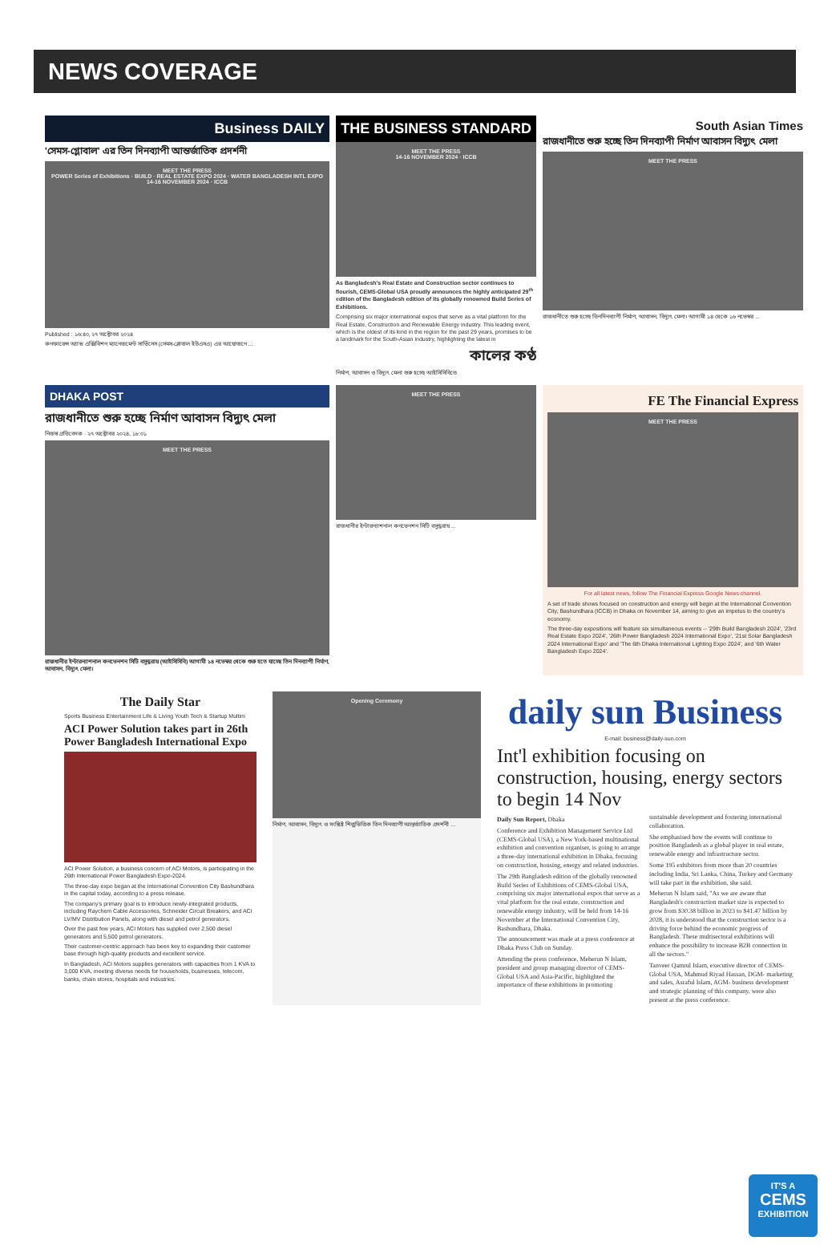NEWS COVERAGE
Business DAILY
'সেমস-গ্লোবাল' এর তিন দিনব্যাপী আন্তর্জাতিক প্রদর্শনী
MEET THE PRESS
POWER Series of Exhibitions · BUILD · REAL ESTATE EXPO 2024 · WATER BANGLADESH INTL EXPO
14-16 NOVEMBER 2024 · ICCB
Published : ১৬:৪০, ২৭ অক্টোবর ২০২৪
কনফারেন্স অ্যান্ড এক্সিবিশন ম্যানেজমেন্ট সার্ভিসেস (সেমস-গ্লোবাল ইউএসএ) এর আয়োজনে ...
THE BUSINESS STANDARD
MEET THE PRESS
14-16 NOVEMBER 2024 · ICCB
As Bangladesh's Real Estate and Construction sector continues to flourish, CEMS-Global USA proudly announces the highly anticipated 29<sup>th</sup> edition of the Bangladesh edition of its globally renowned Build Series of Exhibitions.
Comprising six major international expos that serve as a vital platform for the Real Estate, Construction and Renewable Energy industry. This leading event, which is the oldest of its kind in the region for the past 29 years, promises to be a landmark for the South-Asian industry, highlighting the latest in
কালের কণ্ঠ
নির্মাণ, আবাসন ও বিদ্যুৎ মেলা শুরু হচ্ছে আইসিসিবিতে
South Asian Times
রাজধানীতে শুরু হচ্ছে তিন দিনব্যাপী নির্মাণ আবাসন বিদ্যুৎ মেলা
MEET THE PRESS
রাজধানীতে শুরু হচ্ছে তিনদিনব্যাপী নির্মাণ, আবাসন, বিদ্যুৎ মেলা। আগামী ১৪ থেকে ১৬ নভেম্বর ...
DHAKA POST
রাজধানীতে শুরু হচ্ছে নির্মাণ আবাসন বিদ্যুৎ মেলা
নিজস্ব প্রতিবেদক · ২৭ অক্টোবর ২০২৪, ১৮:০১
MEET THE PRESS
রাজধানীর ইন্টারন্যাশনাল কনভেনশন সিটি বসুন্ধরায় (আইসিসিবি) আগামী ১৪ নভেম্বর থেকে শুরু হতে যাচ্ছে তিন দিনব্যাপী নির্মাণ, আবাসন, বিদ্যুৎ মেলা।
MEET THE PRESS
রাজধানীর ইন্টারন্যাশনাল কনভেনশন সিটি বসুন্ধরায় ...
FE The Financial Express
MEET THE PRESS
For all latest news, follow The Financial Express Google News channel.
A set of trade shows focused on construction and energy will begin at the International Convention City, Bashundhara (ICCB) in Dhaka on November 14, aiming to give an impetus to the country's economy.
The three-day expositions will feature six simultaneous events -- '29th Build Bangladesh 2024', '23rd Real Estate Expo 2024', '26th Power Bangladesh 2024 International Expo', '21st Solar Bangladesh 2024 International Expo' and 'The 6th Dhaka International Lighting Expo 2024', and '6th Water Bangladesh Expo 2024'.
The Daily Star
Sports Business Entertainment Life & Living Youth Tech & Startup Multim
ACI Power Solution takes part in 26th Power Bangladesh International Expo
ACI Power Solution, a business concern of ACI Motors, is participating in the 26th International Power Bangladesh Expo-2024.
The three-day expo began at the International Convention City Bashundhara in the capital today, according to a press release.
The company's primary goal is to introduce newly-integrated products, including Raychem Cable Accessories, Schneider Circuit Breakers, and ACI LV/MV Distribution Panels, along with diesel and petrol generators.
Over the past few years, ACI Motors has supplied over 2,500 diesel generators and 5,500 petrol generators.
Their customer-centric approach has been key to expanding their customer base through high-quality products and excellent service.
In Bangladesh, ACI Motors supplies generators with capacities from 1 KVA to 3,000 KVA, meeting diverse needs for households, businesses, telecom, banks, chain stores, hospitals and industries.
Opening Ceremony
নির্মাণ, আবাসন, বিদ্যুৎ ও সংশ্লিষ্ট শিল্পভিত্তিক তিন দিনব্যাপী আন্তর্জাতিক প্রদর্শনী ...
daily sun Business
E-mail: business@daily-sun.com
Int'l exhibition focusing on construction, housing, energy sectors to begin 14 Nov
Daily Sun Report, Dhaka
Conference and Exhibition Management Service Ltd (CEMS-Global USA), a New York-based multinational exhibition and convention organiser, is going to arrange a three-day international exhibition in Dhaka, focusing on construction, housing, energy and related industries.
The 29th Bangladesh edition of the globally renowned Build Series of Exhibitions of CEMS-Global USA, comprising six major international expos that serve as a vital platform for the real estate, construction and renewable energy industry, will be held from 14-16 November at the International Convention City, Bashundhara, Dhaka.
The announcement was made at a press conference at Dhaka Press Club on Sunday.
Attending the press conference, Meherun N Islam, president and group managing director of CEMS-Global USA and Asia-Pacific, highlighted the importance of these exhibitions in promoting sustainable development and fostering international collaboration.
She emphasised how the events will continue to position Bangladesh as a global player in real estate, renewable energy and infrastructure sector.
Some 195 exhibitors from more than 20 countries including India, Sri Lanka, China, Turkey and Germany will take part in the exhibition, she said.
Meherun N Islam said, "As we are aware that Bangladesh's construction market size is expected to grow from $30.38 billion in 2023 to $41.47 billion by 2028, it is understood that the construction sector is a driving force behind the economic progress of Bangladesh. These multisectoral exhibitions will enhance the possibility to increase B2B connection in all the sectors."
Tanveer Qamrul Islam, executive director of CEMS-Global USA, Mahmud Riyad Hassan, DGM- marketing and sales, Asraful Islam, AGM- business development and strategic planning of this company, were also present at the press conference.
IT'S A
CEMS
EXHIBITION